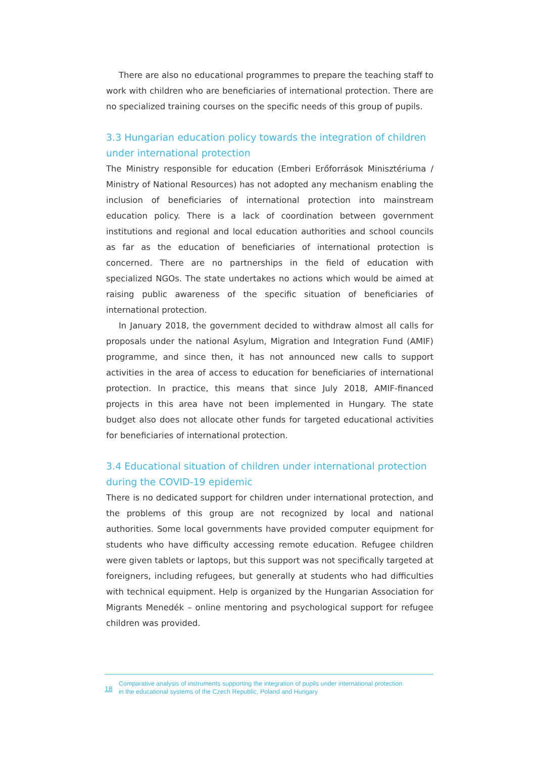There are also no educational programmes to prepare the teaching staff to work with children who are beneficiaries of international protection. There are no specialized training courses on the specific needs of this group of pupils.
3.3 Hungarian education policy towards the integration of children under international protection
The Ministry responsible for education (Emberi Erőforrások Minisztériuma / Ministry of National Resources) has not adopted any mechanism enabling the inclusion of beneficiaries of international protection into mainstream education policy. There is a lack of coordination between government institutions and regional and local education authorities and school councils as far as the education of beneficiaries of international protection is concerned. There are no partnerships in the field of education with specialized NGOs. The state undertakes no actions which would be aimed at raising public awareness of the specific situation of beneficiaries of international protection.
In January 2018, the government decided to withdraw almost all calls for proposals under the national Asylum, Migration and Integration Fund (AMIF) programme, and since then, it has not announced new calls to support activities in the area of access to education for beneficiaries of international protection. In practice, this means that since July 2018, AMIF-financed projects in this area have not been implemented in Hungary. The state budget also does not allocate other funds for targeted educational activities for beneficiaries of international protection.
3.4 Educational situation of children under international protection during the COVID-19 epidemic
There is no dedicated support for children under international protection, and the problems of this group are not recognized by local and national authorities. Some local governments have provided computer equipment for students who have difficulty accessing remote education. Refugee children were given tablets or laptops, but this support was not specifically targeted at foreigners, including refugees, but generally at students who had difficulties with technical equipment. Help is organized by the Hungarian Association for Migrants Menedék – online mentoring and psychological support for refugee children was provided.
18
Comparative analysis of instruments supporting the integration of pupils under international protection
in the educational systems of the Czech Republic, Poland and Hungary